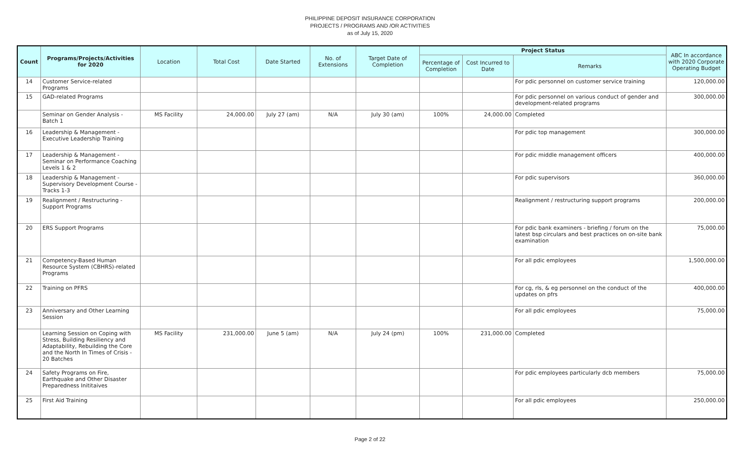PHILIPPINE DEPOSIT INSURANCE CORPORATION
PROJECTS / PROGRAMS AND /OR ACTIVITIES
as of July 15, 2020
| Count | Programs/Projects/Activities for 2020 | Location | Total Cost | Date Started | No. of Extensions | Target Date of Completion | Project Status | | | ABC In accordance with 2020 Corporate Operating Budget |
| --- | --- | --- | --- | --- | --- | --- | --- | --- | --- | --- |
| | | | | | | | Percentage of Completion | Cost Incurred to Date | Remarks | |
| 14 | Customer Service-related Programs | | | | | | | | For pdic personnel on customer service training | 120,000.00 |
| 15 | GAD-related Programs | | | | | | | | For pdic personnel on various conduct of gender and development-related programs | 300,000.00 |
| | Seminar on Gender Analysis - Batch 1 | MS Facility | 24,000.00 | July 27 (am) | N/A | July 30 (am) | 100% | 24,000.00 | Completed | |
| 16 | Leadership & Management - Executive Leadership Training | | | | | | | | For pdic top management | 300,000.00 |
| 17 | Leadership & Management - Seminar on Performance Coaching Levels 1 & 2 | | | | | | | | For pdic middle management officers | 400,000.00 |
| 18 | Leadership & Management - Supervisory Development Course - Tracks 1-3 | | | | | | | | For pdic supervisors | 360,000.00 |
| 19 | Realignment / Restructuring - Support Programs | | | | | | | | Realignment / restructuring support programs | 200,000.00 |
| 20 | ERS Support Programs | | | | | | | | For pdic bank examiners - briefing / forum on the latest bsp circulars and best practices on on-site bank examination | 75,000.00 |
| 21 | Competency-Based Human Resource System (CBHRS)-related Programs | | | | | | | | For all pdic employees | 1,500,000.00 |
| 22 | Training on PFRS | | | | | | | | For cg, rls, & eg personnel on the conduct of the updates on pfrs | 400,000.00 |
| 23 | Anniversary and Other Learning Session | | | | | | | | For all pdic employees | 75,000.00 |
| | Learning Session on Coping with Stress, Building Resiliency and Adaptability, Rebuilding the Core and the North In Times of Crisis - 20 Batches | MS Facility | 231,000.00 | June 5 (am) | N/A | July 24 (pm) | 100% | 231,000.00 | Completed | |
| 24 | Safety Programs on Fire, Earthquake and Other Disaster Preparedness Inititaives | | | | | | | | For pdic employees particularly dcb members | 75,000.00 |
| 25 | First Aid Training | | | | | | | | For all pdic employees | 250,000.00 |
Page 2 of 22